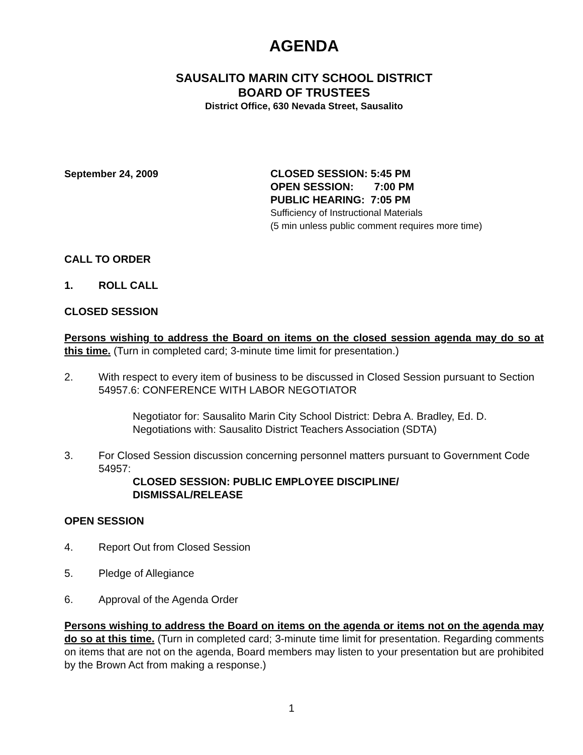AGENDA
SAUSALITO MARIN CITY SCHOOL DISTRICT
BOARD OF TRUSTEES
District Office, 630 Nevada Street, Sausalito
September 24, 2009 CLOSED SESSION: 5:45 PM
OPEN SESSION: 7:00 PM
PUBLIC HEARING: 7:05 PM
Sufficiency of Instructional Materials
(5 min unless public comment requires more time)
CALL TO ORDER
1. ROLL CALL
CLOSED SESSION
Persons wishing to address the Board on items on the closed session agenda may do so at this time. (Turn in completed card; 3-minute time limit for presentation.)
2. With respect to every item of business to be discussed in Closed Session pursuant to Section 54957.6: CONFERENCE WITH LABOR NEGOTIATOR
Negotiator for: Sausalito Marin City School District: Debra A. Bradley, Ed. D.
Negotiations with: Sausalito District Teachers Association (SDTA)
3. For Closed Session discussion concerning personnel matters pursuant to Government Code 54957:
CLOSED SESSION: PUBLIC EMPLOYEE DISCIPLINE/
DISMISSAL/RELEASE
OPEN SESSION
4. Report Out from Closed Session
5. Pledge of Allegiance
6. Approval of the Agenda Order
Persons wishing to address the Board on items on the agenda or items not on the agenda may do so at this time. (Turn in completed card; 3-minute time limit for presentation. Regarding comments on items that are not on the agenda, Board members may listen to your presentation but are prohibited by the Brown Act from making a response.)
1